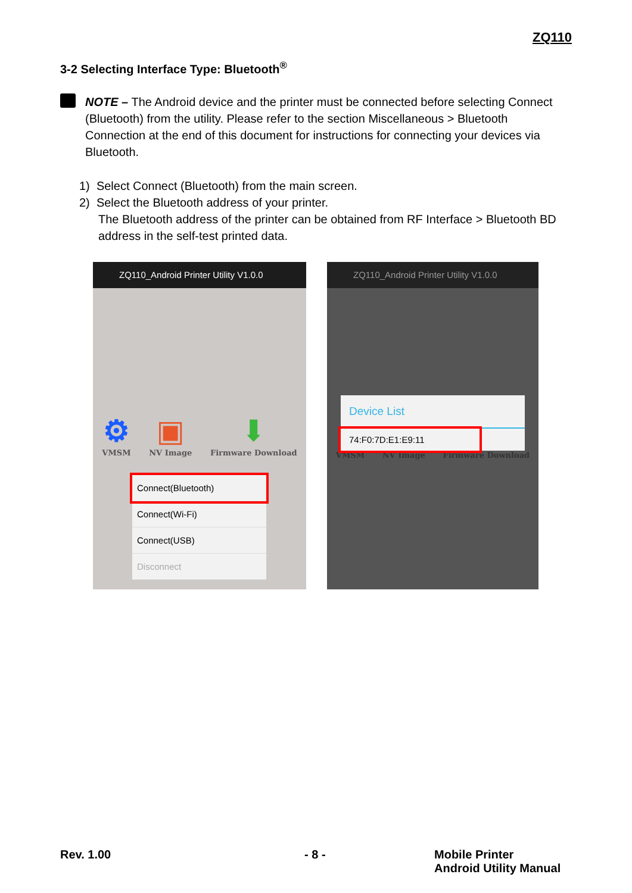ZQ110
3-2 Selecting Interface Type: Bluetooth<sup>®</sup>
NOTE – The Android device and the printer must be connected before selecting Connect (Bluetooth) from the utility. Please refer to the section Miscellaneous > Bluetooth Connection at the end of this document for instructions for connecting your devices via Bluetooth.
1) Select Connect (Bluetooth) from the main screen.
2) Select the Bluetooth address of your printer.
The Bluetooth address of the printer can be obtained from RF Interface > Bluetooth BD address in the self-test printed data.
ZQ110_Android Printer Utility V1.0.0
⚙
VMSM
▣
NV Image
⬇
Firmware Download
Connect(Bluetooth)
Connect(Wi-Fi)
Connect(USB)
Disconnect
ZQ110_Android Printer Utility V1.0.0
Device List
74:F0:7D:E1:E9:11
VMSM NV Image Firmware Download
Rev. 1.00 - 8 -
Mobile Printer
Android Utility Manual